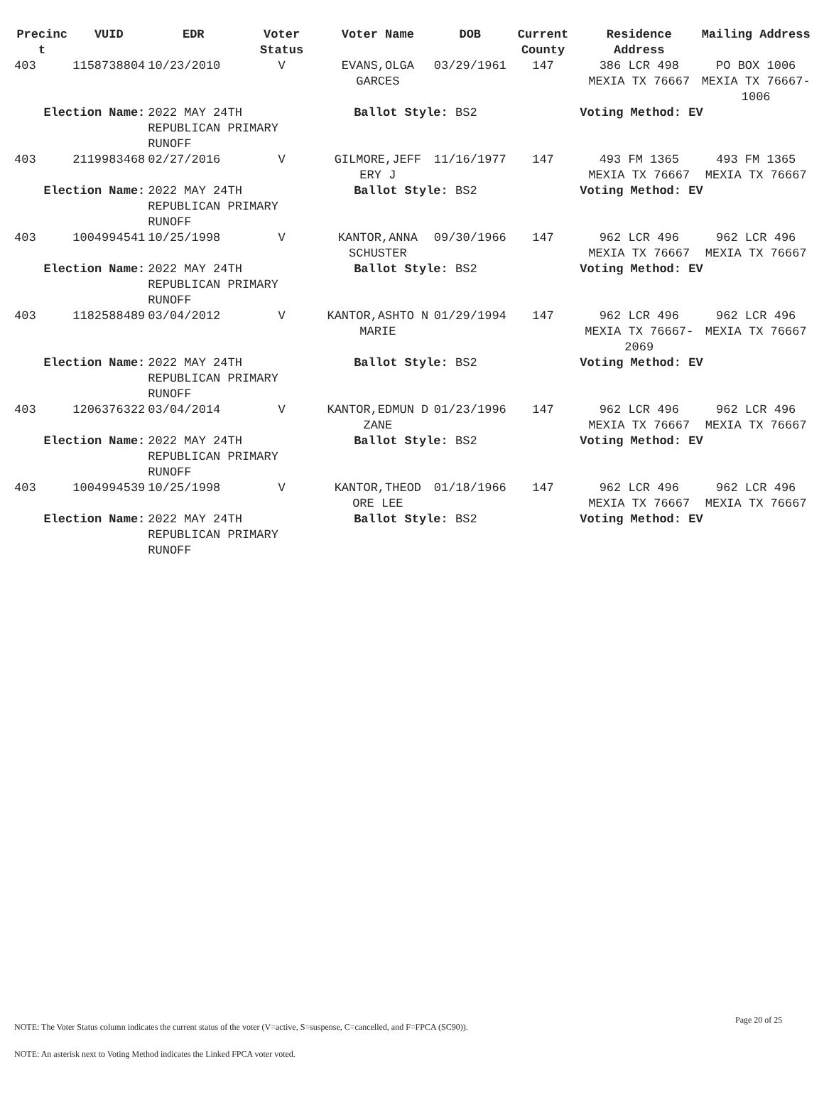| Precinc t | VUID | EDR | Voter Status | Voter Name | DOB | Current County | Residence Address | Mailing Address |
| --- | --- | --- | --- | --- | --- | --- | --- | --- |
| 403 | 1158738804 | 10/23/2010 | V | EVANS,OLGA GARCES | 03/29/1961 | 147 | 386 LCR 498 MEXIA TX 76667 | PO BOX 1006 MEXIA TX 76667-1006 |
| Election Name: | | 2022 MAY 24TH REPUBLICAN PRIMARY RUNOFF | | Ballot Style: BS2 | | | Voting Method: EV | |
| 403 | 2119983468 | 02/27/2016 | V | GILMORE,JEFF ERY J | 11/16/1977 | 147 | 493 FM 1365 MEXIA TX 76667 | 493 FM 1365 MEXIA TX 76667 |
| Election Name: | | 2022 MAY 24TH REPUBLICAN PRIMARY RUNOFF | | Ballot Style: BS2 | | | Voting Method: EV | |
| 403 | 1004994541 | 10/25/1998 | V | KANTOR,ANNA SCHUSTER | 09/30/1966 | 147 | 962 LCR 496 MEXIA TX 76667 | 962 LCR 496 MEXIA TX 76667 |
| Election Name: | | 2022 MAY 24TH REPUBLICAN PRIMARY RUNOFF | | Ballot Style: BS2 | | | Voting Method: EV | |
| 403 | 1182588489 | 03/04/2012 | V | KANTOR,ASHTO N MARIE | 01/29/1994 | 147 | 962 LCR 496 MEXIA TX 76667-2069 | 962 LCR 496 MEXIA TX 76667 |
| Election Name: | | 2022 MAY 24TH REPUBLICAN PRIMARY RUNOFF | | Ballot Style: BS2 | | | Voting Method: EV | |
| 403 | 1206376322 | 03/04/2014 | V | KANTOR,EDMUN D ZANE | 01/23/1996 | 147 | 962 LCR 496 MEXIA TX 76667 | 962 LCR 496 MEXIA TX 76667 |
| Election Name: | | 2022 MAY 24TH REPUBLICAN PRIMARY RUNOFF | | Ballot Style: BS2 | | | Voting Method: EV | |
| 403 | 1004994539 | 10/25/1998 | V | KANTOR,THEOD ORE LEE | 01/18/1966 | 147 | 962 LCR 496 MEXIA TX 76667 | 962 LCR 496 MEXIA TX 76667 |
| Election Name: | | 2022 MAY 24TH REPUBLICAN PRIMARY RUNOFF | | Ballot Style: BS2 | | | Voting Method: EV | |
Page 20 of 25
NOTE: The Voter Status column indicates the current status of the voter (V=active, S=suspense, C=cancelled, and F=FPCA (SC90)).
NOTE: An asterisk next to Voting Method indicates the Linked FPCA voter voted.